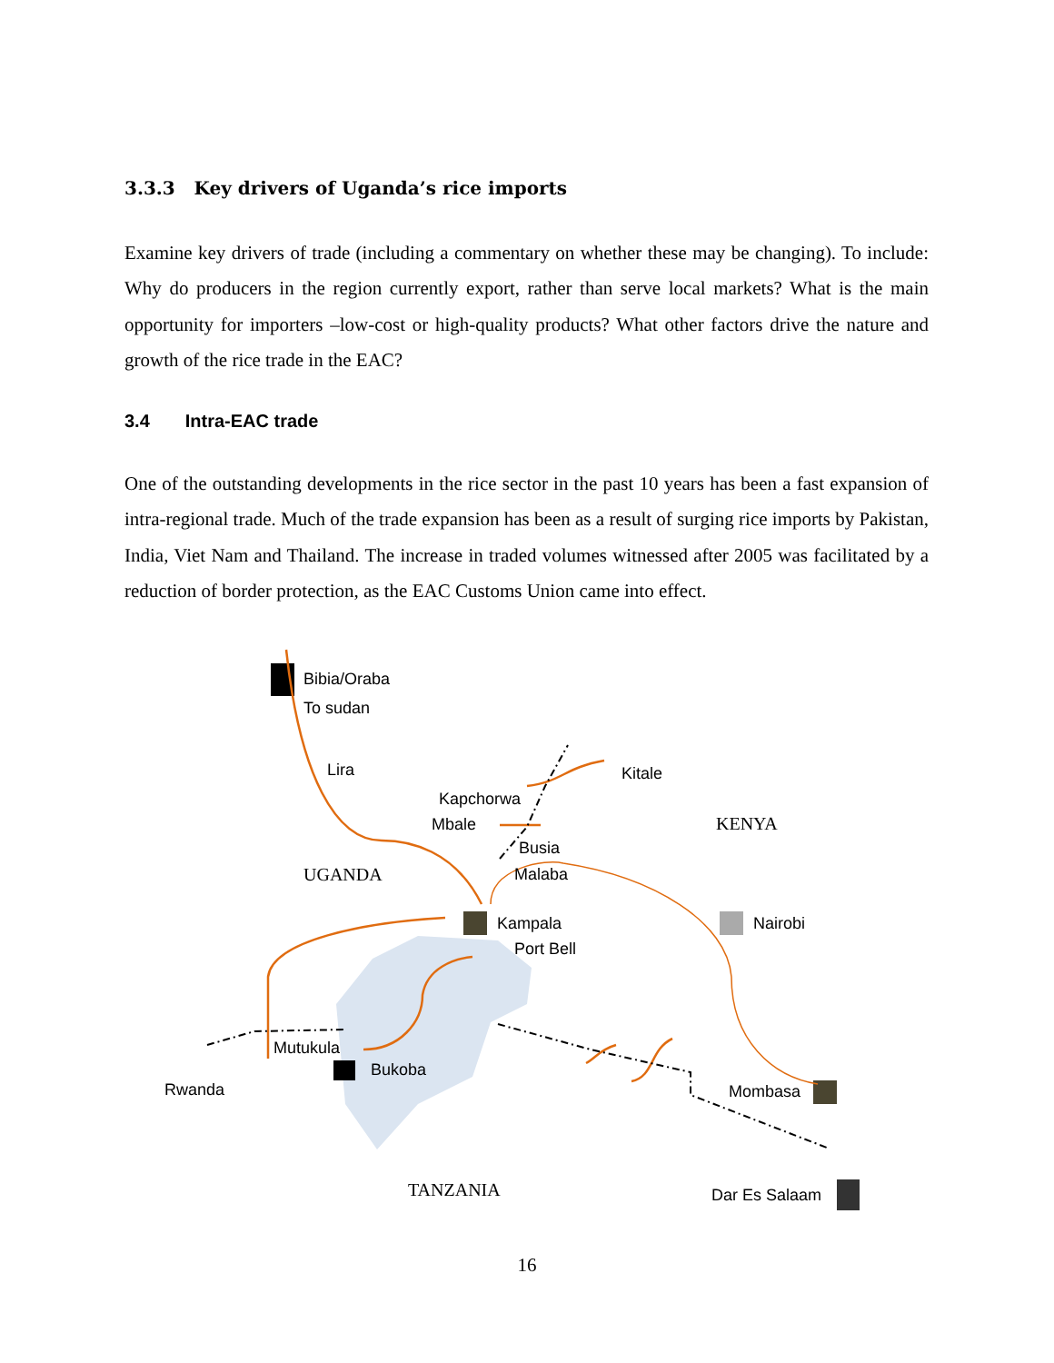3.3.3 Key drivers of Uganda’s rice imports
Examine key drivers of trade (including a commentary on whether these may be changing). To include: Why do producers in the region currently export, rather than serve local markets? What is the main opportunity for importers –low-cost or high-quality products? What other factors drive the nature and growth of the rice trade in the EAC?
3.4 Intra-EAC trade
One of the outstanding developments in the rice sector in the past 10 years has been a fast expansion of intra-regional trade. Much of the trade expansion has been as a result of surging rice imports by Pakistan, India, Viet Nam and Thailand. The increase in traded volumes witnessed after 2005 was facilitated by a reduction of border protection, as the EAC Customs Union came into effect.
Bibia/Oraba
To sudan
Lira Kitale
Kapchorwa
Mbale KENYA
Busia
UGANDA Malaba
Kampala Nairobi
Port Bell
Mutukula
Bukoba
Rwanda Mombasa
TANZANIA Dar Es Salaam
16